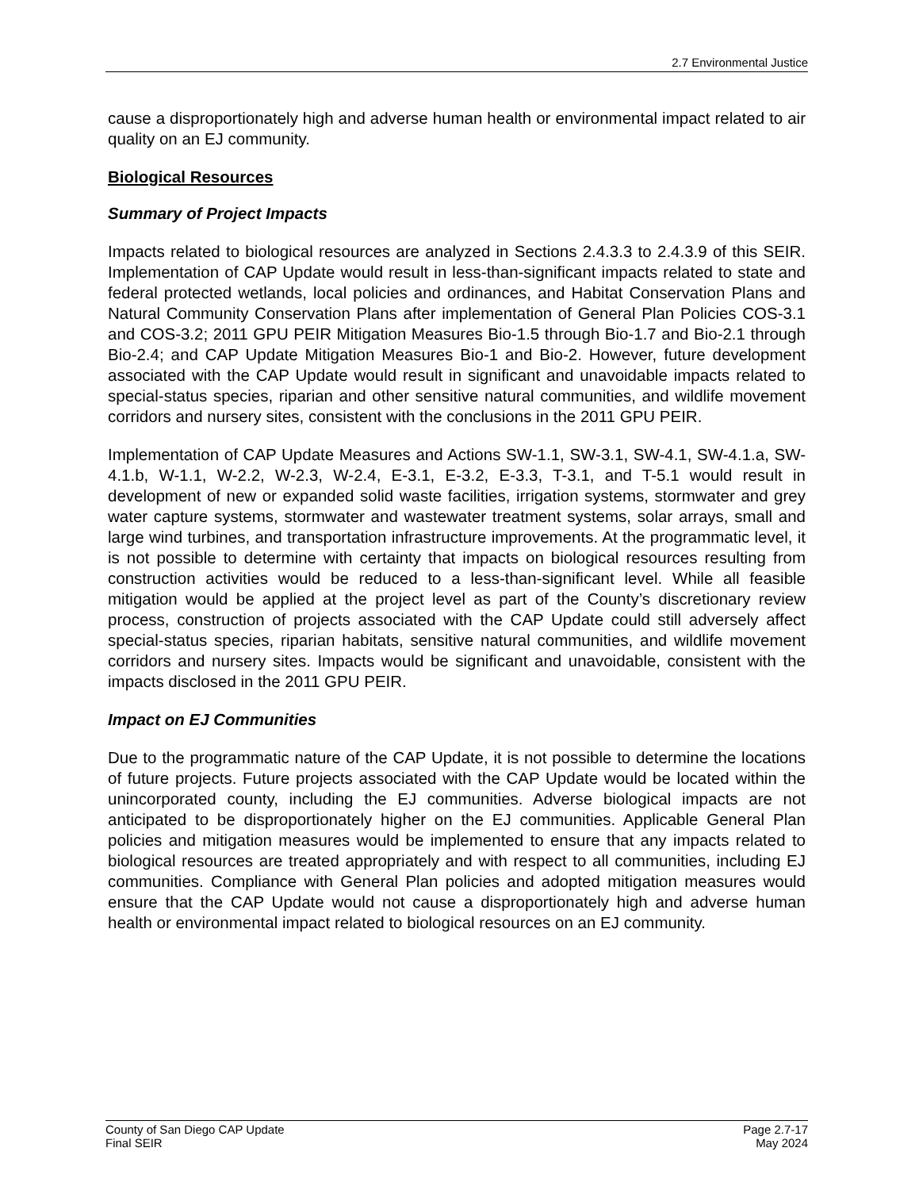2.7 Environmental Justice
cause a disproportionately high and adverse human health or environmental impact related to air quality on an EJ community.
Biological Resources
Summary of Project Impacts
Impacts related to biological resources are analyzed in Sections 2.4.3.3 to 2.4.3.9 of this SEIR. Implementation of CAP Update would result in less-than-significant impacts related to state and federal protected wetlands, local policies and ordinances, and Habitat Conservation Plans and Natural Community Conservation Plans after implementation of General Plan Policies COS-3.1 and COS-3.2; 2011 GPU PEIR Mitigation Measures Bio-1.5 through Bio-1.7 and Bio-2.1 through Bio-2.4; and CAP Update Mitigation Measures Bio-1 and Bio-2. However, future development associated with the CAP Update would result in significant and unavoidable impacts related to special-status species, riparian and other sensitive natural communities, and wildlife movement corridors and nursery sites, consistent with the conclusions in the 2011 GPU PEIR.
Implementation of CAP Update Measures and Actions SW-1.1, SW-3.1, SW-4.1, SW-4.1.a, SW-4.1.b, W-1.1, W-2.2, W-2.3, W-2.4, E-3.1, E-3.2, E-3.3, T-3.1, and T-5.1 would result in development of new or expanded solid waste facilities, irrigation systems, stormwater and grey water capture systems, stormwater and wastewater treatment systems, solar arrays, small and large wind turbines, and transportation infrastructure improvements. At the programmatic level, it is not possible to determine with certainty that impacts on biological resources resulting from construction activities would be reduced to a less-than-significant level. While all feasible mitigation would be applied at the project level as part of the County’s discretionary review process, construction of projects associated with the CAP Update could still adversely affect special-status species, riparian habitats, sensitive natural communities, and wildlife movement corridors and nursery sites. Impacts would be significant and unavoidable, consistent with the impacts disclosed in the 2011 GPU PEIR.
Impact on EJ Communities
Due to the programmatic nature of the CAP Update, it is not possible to determine the locations of future projects. Future projects associated with the CAP Update would be located within the unincorporated county, including the EJ communities. Adverse biological impacts are not anticipated to be disproportionately higher on the EJ communities. Applicable General Plan policies and mitigation measures would be implemented to ensure that any impacts related to biological resources are treated appropriately and with respect to all communities, including EJ communities. Compliance with General Plan policies and adopted mitigation measures would ensure that the CAP Update would not cause a disproportionately high and adverse human health or environmental impact related to biological resources on an EJ community.
County of San Diego CAP Update
Final SEIR
Page 2.7-17
May 2024